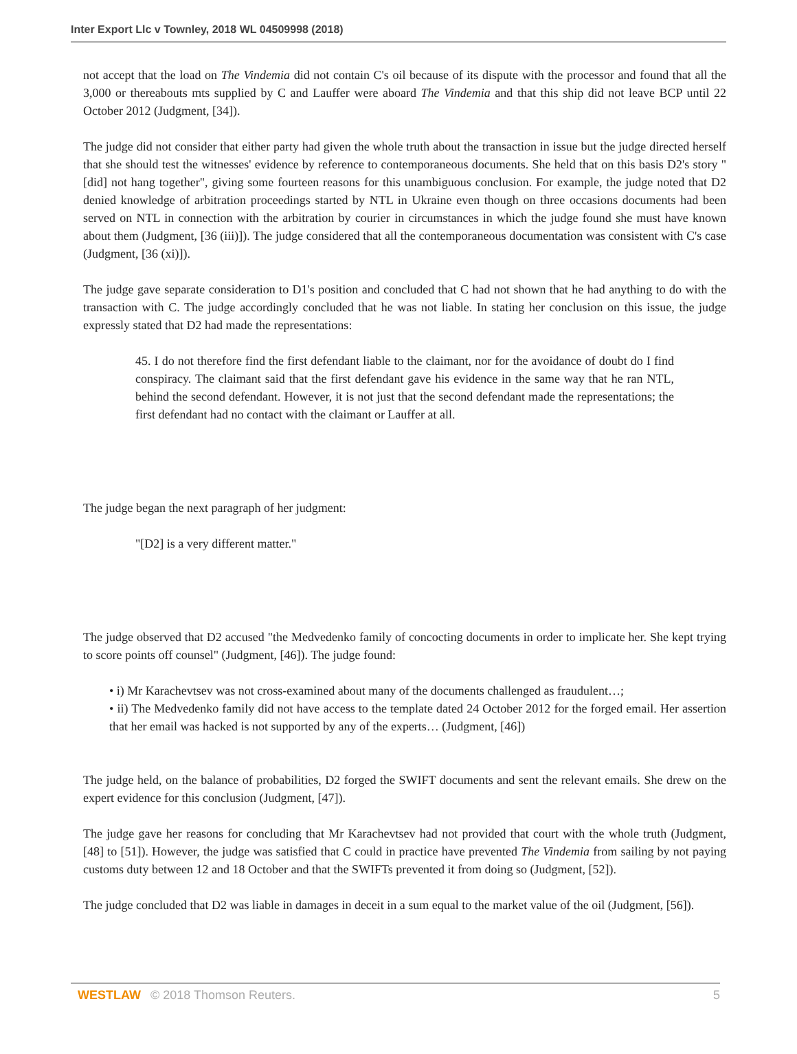Inter Export Llc v Townley, 2018 WL 04509998 (2018)
not accept that the load on The Vindemia did not contain C's oil because of its dispute with the processor and found that all the 3,000 or thereabouts mts supplied by C and Lauffer were aboard The Vindemia and that this ship did not leave BCP until 22 October 2012 (Judgment, [34]).
The judge did not consider that either party had given the whole truth about the transaction in issue but the judge directed herself that she should test the witnesses' evidence by reference to contemporaneous documents. She held that on this basis D2's story "[did] not hang together", giving some fourteen reasons for this unambiguous conclusion. For example, the judge noted that D2 denied knowledge of arbitration proceedings started by NTL in Ukraine even though on three occasions documents had been served on NTL in connection with the arbitration by courier in circumstances in which the judge found she must have known about them (Judgment, [36 (iii)]). The judge considered that all the contemporaneous documentation was consistent with C's case (Judgment, [36 (xi)]).
The judge gave separate consideration to D1's position and concluded that C had not shown that he had anything to do with the transaction with C. The judge accordingly concluded that he was not liable. In stating her conclusion on this issue, the judge expressly stated that D2 had made the representations:
45. I do not therefore find the first defendant liable to the claimant, nor for the avoidance of doubt do I find conspiracy. The claimant said that the first defendant gave his evidence in the same way that he ran NTL, behind the second defendant. However, it is not just that the second defendant made the representations; the first defendant had no contact with the claimant or Lauffer at all.
The judge began the next paragraph of her judgment:
"[D2] is a very different matter."
The judge observed that D2 accused "the Medvedenko family of concocting documents in order to implicate her. She kept trying to score points off counsel" (Judgment, [46]). The judge found:
• i) Mr Karachevtsev was not cross-examined about many of the documents challenged as fraudulent…;
• ii) The Medvedenko family did not have access to the template dated 24 October 2012 for the forged email. Her assertion that her email was hacked is not supported by any of the experts… (Judgment, [46])
The judge held, on the balance of probabilities, D2 forged the SWIFT documents and sent the relevant emails. She drew on the expert evidence for this conclusion (Judgment, [47]).
The judge gave her reasons for concluding that Mr Karachevtsev had not provided that court with the whole truth (Judgment, [48] to [51]). However, the judge was satisfied that C could in practice have prevented The Vindemia from sailing by not paying customs duty between 12 and 18 October and that the SWIFTs prevented it from doing so (Judgment, [52]).
The judge concluded that D2 was liable in damages in deceit in a sum equal to the market value of the oil (Judgment, [56]).
WESTLAW © 2018 Thomson Reuters. 5